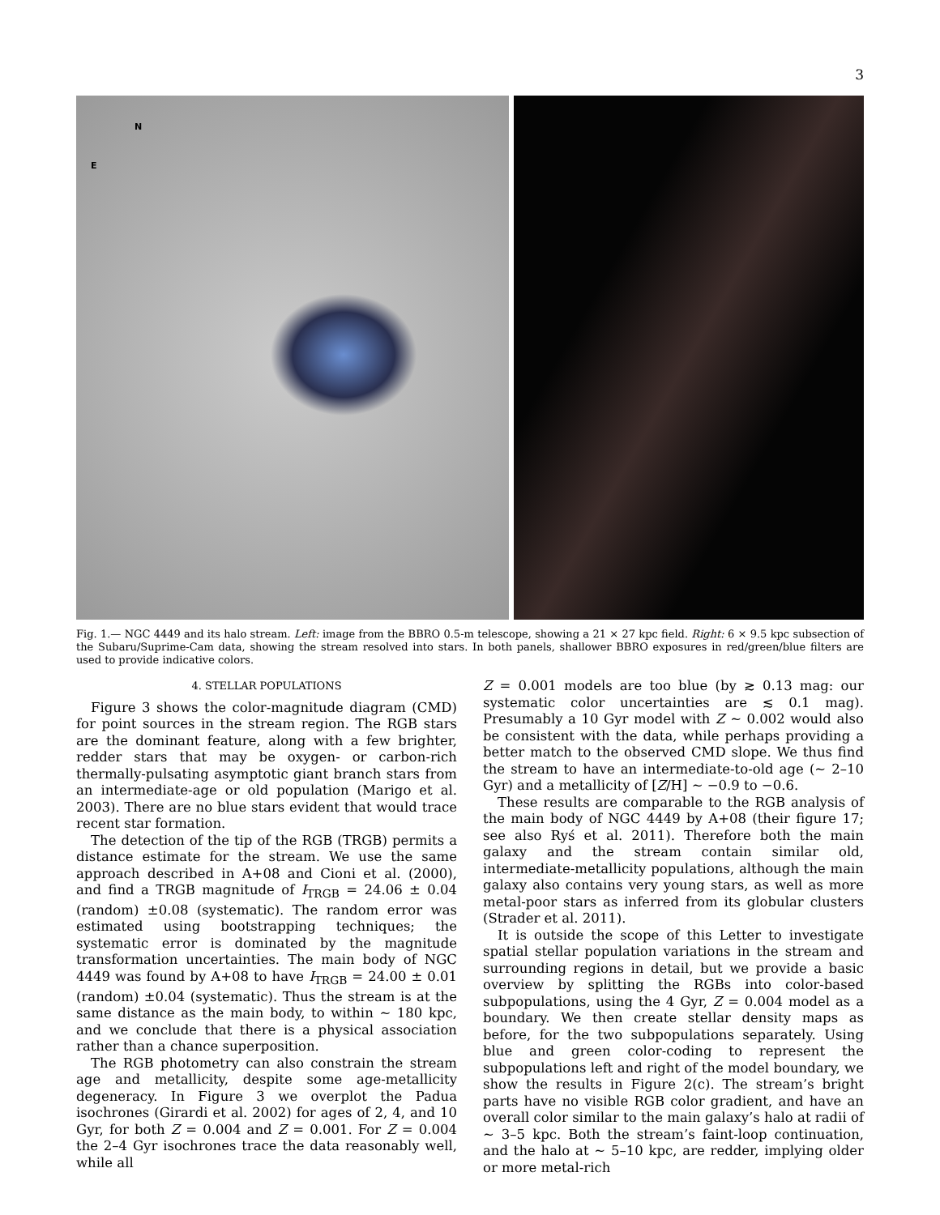3
N
E
Fig. 1.— NGC 4449 and its halo stream. Left: image from the BBRO 0.5-m telescope, showing a 21 × 27 kpc field. Right: 6 × 9.5 kpc subsection of the Subaru/Suprime-Cam data, showing the stream resolved into stars. In both panels, shallower BBRO exposures in red/green/blue filters are used to provide indicative colors.
4. STELLAR POPULATIONS
Figure 3 shows the color-magnitude diagram (CMD) for point sources in the stream region. The RGB stars are the dominant feature, along with a few brighter, redder stars that may be oxygen- or carbon-rich thermally-pulsating asymptotic giant branch stars from an intermediate-age or old population (Marigo et al. 2003). There are no blue stars evident that would trace recent star formation.
The detection of the tip of the RGB (TRGB) permits a distance estimate for the stream. We use the same approach described in A+08 and Cioni et al. (2000), and find a TRGB magnitude of I<sub>TRGB</sub> = 24.06 ± 0.04 (random) ±0.08 (systematic). The random error was estimated using bootstrapping techniques; the systematic error is dominated by the magnitude transformation uncertainties. The main body of NGC 4449 was found by A+08 to have I<sub>TRGB</sub> = 24.00 ± 0.01 (random) ±0.04 (systematic). Thus the stream is at the same distance as the main body, to within ∼ 180 kpc, and we conclude that there is a physical association rather than a chance superposition.
The RGB photometry can also constrain the stream age and metallicity, despite some age-metallicity degeneracy. In Figure 3 we overplot the Padua isochrones (Girardi et al. 2002) for ages of 2, 4, and 10 Gyr, for both Z = 0.004 and Z = 0.001. For Z = 0.004 the 2–4 Gyr isochrones trace the data reasonably well, while all
Z = 0.001 models are too blue (by ≳ 0.13 mag: our systematic color uncertainties are ≲ 0.1 mag). Presumably a 10 Gyr model with Z ∼ 0.002 would also be consistent with the data, while perhaps providing a better match to the observed CMD slope. We thus find the stream to have an intermediate-to-old age (∼ 2–10 Gyr) and a metallicity of [Z/H] ∼ −0.9 to −0.6.
These results are comparable to the RGB analysis of the main body of NGC 4449 by A+08 (their figure 17; see also Ryś et al. 2011). Therefore both the main galaxy and the stream contain similar old, intermediate-metallicity populations, although the main galaxy also contains very young stars, as well as more metal-poor stars as inferred from its globular clusters (Strader et al. 2011).
It is outside the scope of this Letter to investigate spatial stellar population variations in the stream and surrounding regions in detail, but we provide a basic overview by splitting the RGBs into color-based subpopulations, using the 4 Gyr, Z = 0.004 model as a boundary. We then create stellar density maps as before, for the two subpopulations separately. Using blue and green color-coding to represent the subpopulations left and right of the model boundary, we show the results in Figure 2(c). The stream’s bright parts have no visible RGB color gradient, and have an overall color similar to the main galaxy’s halo at radii of ∼ 3–5 kpc. Both the stream’s faint-loop continuation, and the halo at ∼ 5–10 kpc, are redder, implying older or more metal-rich